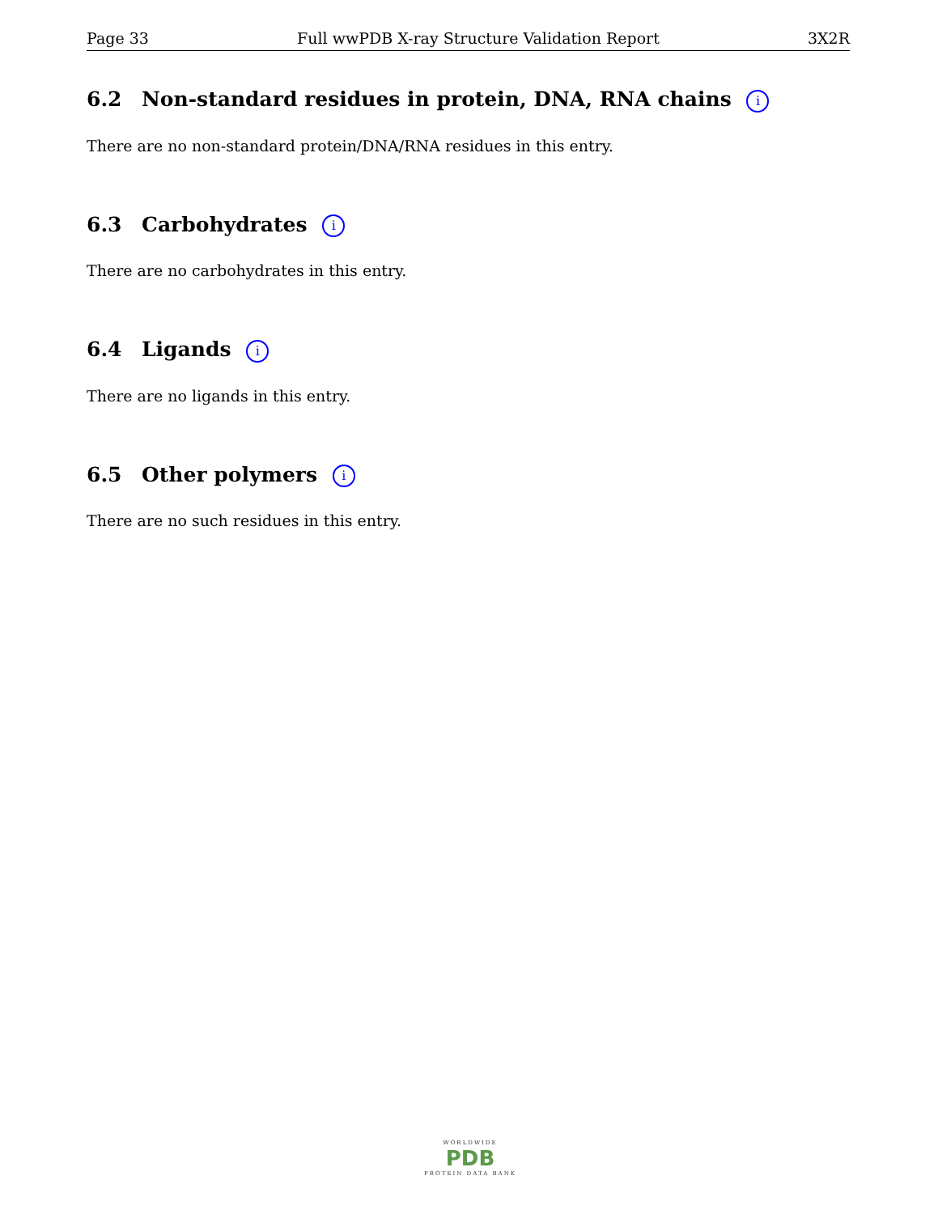Page 33 Full wwPDB X-ray Structure Validation Report 3X2R
6.2 Non-standard residues in protein, DNA, RNA chains i
There are no non-standard protein/DNA/RNA residues in this entry.
6.3 Carbohydrates i
There are no carbohydrates in this entry.
6.4 Ligands i
There are no ligands in this entry.
6.5 Other polymers i
There are no such residues in this entry.
WORLDWIDE
PDB
PROTEIN DATA BANK